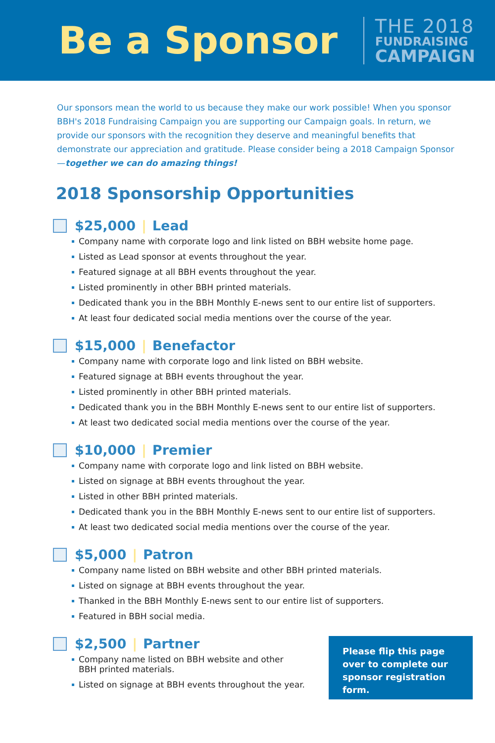Be a Sponsor
THE 2018
FUNDRAISING
CAMPAIGN
Our sponsors mean the world to us because they make our work possible! When you sponsor BBH's 2018 Fundraising Campaign you are supporting our Campaign goals. In return, we provide our sponsors with the recognition they deserve and meaningful benefits that demonstrate our appreciation and gratitude. Please consider being a 2018 Campaign Sponsor—together we can do amazing things!
2018 Sponsorship Opportunities
$25,000 | Lead
Company name with corporate logo and link listed on BBH website home page.
Listed as Lead sponsor at events throughout the year.
Featured signage at all BBH events throughout the year.
Listed prominently in other BBH printed materials.
Dedicated thank you in the BBH Monthly E-news sent to our entire list of supporters.
At least four dedicated social media mentions over the course of the year.
$15,000 | Benefactor
Company name with corporate logo and link listed on BBH website.
Featured signage at BBH events throughout the year.
Listed prominently in other BBH printed materials.
Dedicated thank you in the BBH Monthly E-news sent to our entire list of supporters.
At least two dedicated social media mentions over the course of the year.
$10,000 | Premier
Company name with corporate logo and link listed on BBH website.
Listed on signage at BBH events throughout the year.
Listed in other BBH printed materials.
Dedicated thank you in the BBH Monthly E-news sent to our entire list of supporters.
At least two dedicated social media mentions over the course of the year.
$5,000 | Patron
Company name listed on BBH website and other BBH printed materials.
Listed on signage at BBH events throughout the year.
Thanked in the BBH Monthly E-news sent to our entire list of supporters.
Featured in BBH social media.
$2,500 | Partner
Company name listed on BBH website and other
BBH printed materials.
Listed on signage at BBH events throughout the year.
Please flip this page over to complete our sponsor registration form.